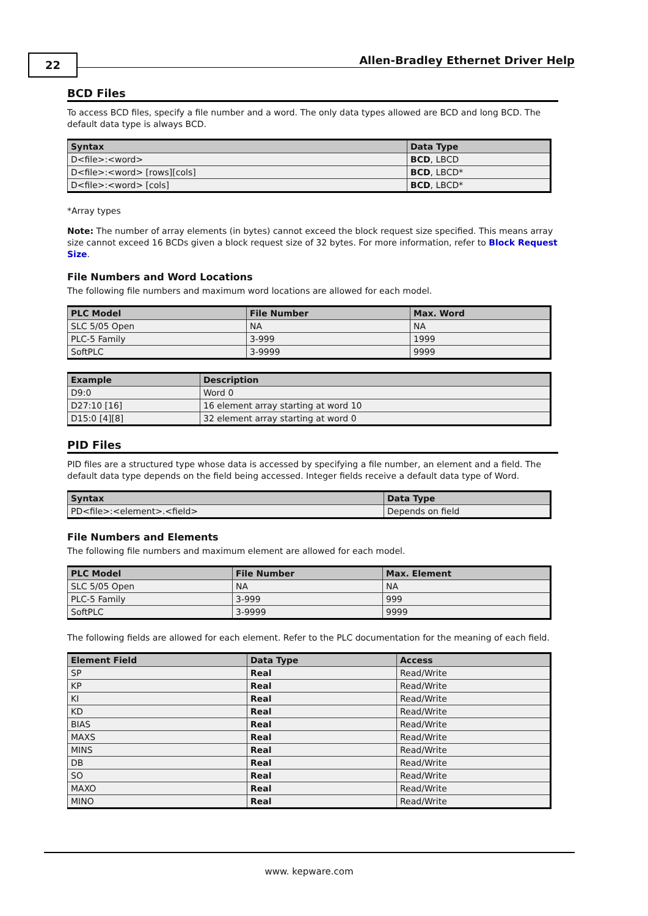22
Allen-Bradley Ethernet Driver Help
BCD Files
To access BCD files, specify a file number and a word. The only data types allowed are BCD and long BCD. The default data type is always BCD.
| Syntax | Data Type |
| --- | --- |
| D<file>:<word> | BCD , LBCD |
| D<file>:<word> [rows][cols] | BCD , LBCD* |
| D<file>:<word> [cols] | BCD , LBCD* |
*Array types
Note: The number of array elements (in bytes) cannot exceed the block request size specified. This means array size cannot exceed 16 BCDs given a block request size of 32 bytes. For more information, refer to Block Request Size.
File Numbers and Word Locations
The following file numbers and maximum word locations are allowed for each model.
| PLC Model | File Number | Max. Word |
| --- | --- | --- |
| SLC 5/05 Open | NA | NA |
| PLC-5 Family | 3-999 | 1999 |
| SoftPLC | 3-9999 | 9999 |
| Example | Description |
| --- | --- |
| D9:0 | Word 0 |
| D27:10 [16] | 16 element array starting at word 10 |
| D15:0 [4][8] | 32 element array starting at word 0 |
PID Files
PID files are a structured type whose data is accessed by specifying a file number, an element and a field. The default data type depends on the field being accessed. Integer fields receive a default data type of Word.
| Syntax | Data Type |
| --- | --- |
| PD<file>:<element>.<field> | Depends on field |
File Numbers and Elements
The following file numbers and maximum element are allowed for each model.
| PLC Model | File Number | Max. Element |
| --- | --- | --- |
| SLC 5/05 Open | NA | NA |
| PLC-5 Family | 3-999 | 999 |
| SoftPLC | 3-9999 | 9999 |
The following fields are allowed for each element. Refer to the PLC documentation for the meaning of each field.
| Element Field | Data Type | Access |
| --- | --- | --- |
| SP | Real | Read/Write |
| KP | Real | Read/Write |
| KI | Real | Read/Write |
| KD | Real | Read/Write |
| BIAS | Real | Read/Write |
| MAXS | Real | Read/Write |
| MINS | Real | Read/Write |
| DB | Real | Read/Write |
| SO | Real | Read/Write |
| MAXO | Real | Read/Write |
| MINO | Real | Read/Write |
www. kepware.com